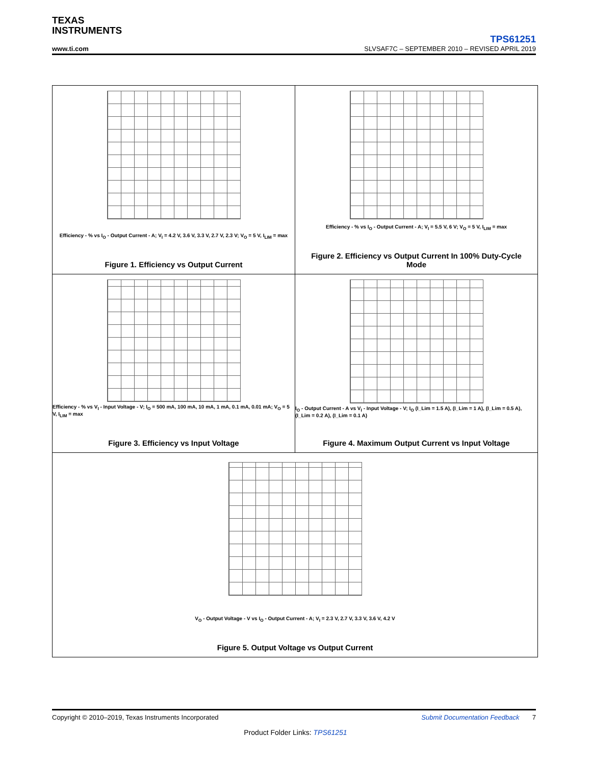TEXAS
INSTRUMENTS
TPS61251
www.ti.com SLVSAF7C – SEPTEMBER 2010 – REVISED APRIL 2019
Efficiency - % vs I<sub>O</sub> - Output Current - A; V<sub>I</sub> = 4.2 V, 3.6 V, 3.3 V, 2.7 V, 2.3 V; V<sub>O</sub> = 5 V, I<sub>LIM</sub> = max
Figure 1. Efficiency vs Output Current
Efficiency - % vs I<sub>O</sub> - Output Current - A; V<sub>I</sub> = 5.5 V, 6 V; V<sub>O</sub> = 5 V, I<sub>LIM</sub> = max
Figure 2. Efficiency vs Output Current In 100% Duty-Cycle
Mode
Efficiency - % vs V<sub>I</sub> - Input Voltage - V; I<sub>O</sub> = 500 mA, 100 mA, 10 mA, 1 mA, 0.1 mA, 0.01 mA; V<sub>O</sub> = 5 V, I<sub>LIM</sub> = max
Figure 3. Efficiency vs Input Voltage
I<sub>O</sub> - Output Current - A vs V<sub>I</sub> - Input Voltage - V; I<sub>O</sub> (I_Lim = 1.5 A), (I_Lim = 1 A), (I_Lim = 0.5 A), (I_Lim = 0.2 A), (I_Lim = 0.1 A)
Figure 4. Maximum Output Current vs Input Voltage
V<sub>O</sub> - Output Voltage - V vs I<sub>O</sub> - Output Current - A; V<sub>I</sub> = 2.3 V, 2.7 V, 3.3 V, 3.6 V, 4.2 V
Figure 5. Output Voltage vs Output Current
Copyright © 2010–2019, Texas Instruments Incorporated Submit Documentation Feedback 7
Product Folder Links: TPS61251